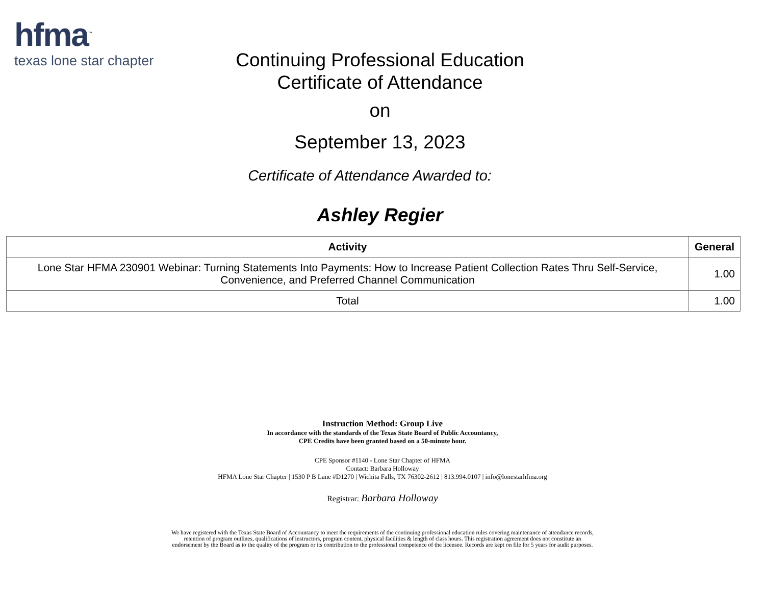hfma<sup>™</sup>
texas lone star chapter
Continuing Professional Education
Certificate of Attendance
on
September 13, 2023
Certificate of Attendance Awarded to:
Ashley Regier
| Activity | General |
| --- | --- |
| Lone Star HFMA 230901 Webinar: Turning Statements Into Payments: How to Increase Patient Collection Rates Thru Self-Service, Convenience, and Preferred Channel Communication | 1.00 |
| Total | 1.00 |
Instruction Method: Group Live
In accordance with the standards of the Texas State Board of Public Accountancy,
CPE Credits have been granted based on a 50-minute hour.
CPE Sponsor #1140 - Lone Star Chapter of HFMA
Contact: Barbara Holloway
HFMA Lone Star Chapter | 1530 P B Lane #D1270 | Wichita Falls, TX 76302-2612 | 813.994.0107 | info@lonestarhfma.org
Registrar: Barbara Holloway
We have registered with the Texas State Board of Accountancy to meet the requirements of the continuing professional education rules covering maintenance of attendance records, retention of program outlines, qualifications of instructors, program content, physical facilities & length of class hours. This registration agreement does not constitute an endorsement by the Board as to the quality of the program or its contribution to the professional competence of the licensee. Records are kept on file for 5 years for audit purposes.